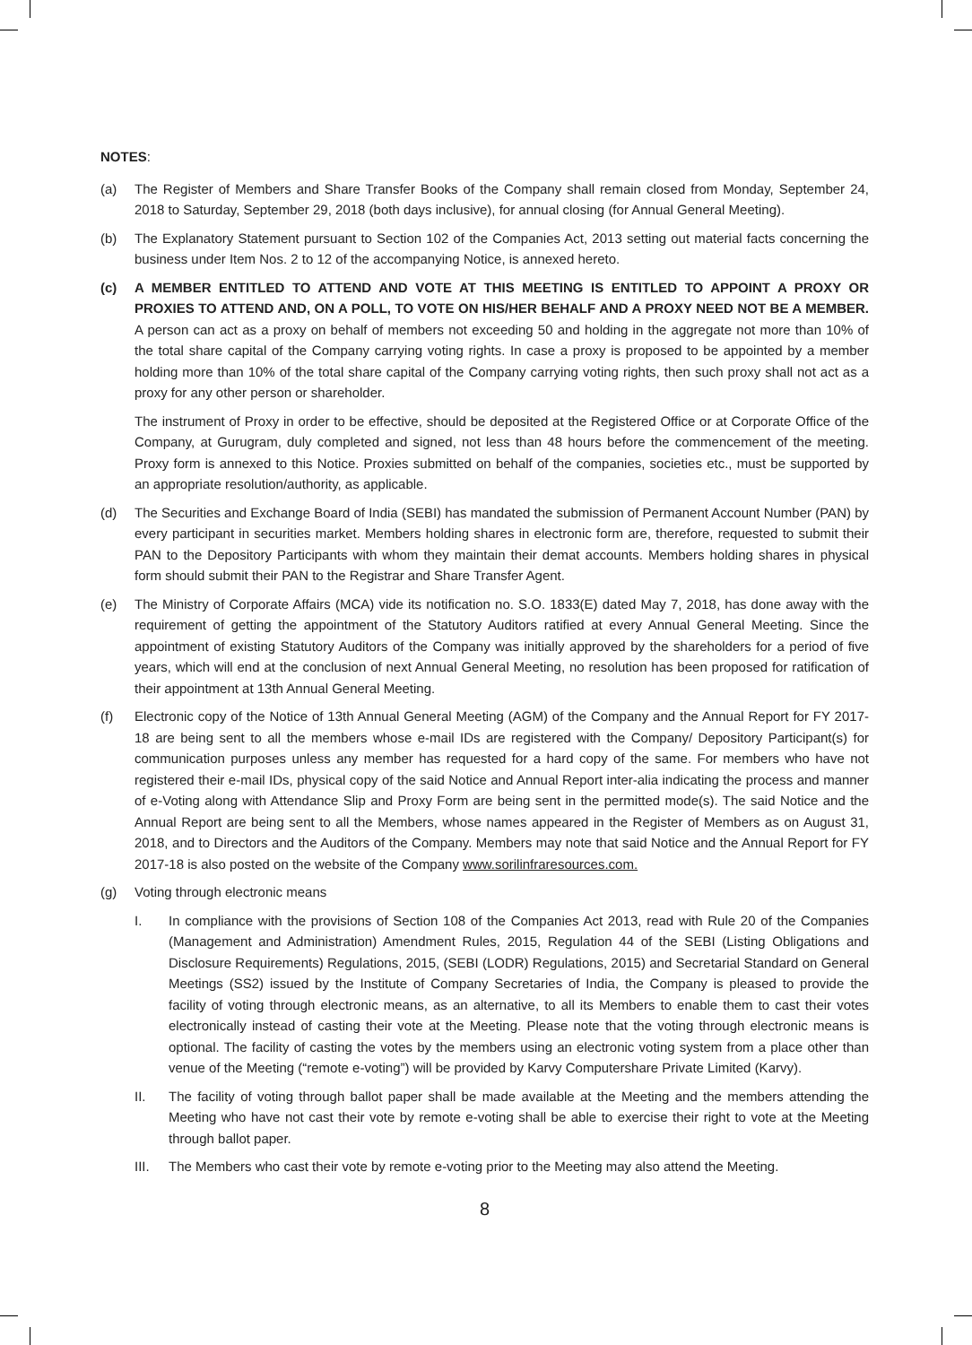NOTES:
(a) The Register of Members and Share Transfer Books of the Company shall remain closed from Monday, September 24, 2018 to Saturday, September 29, 2018 (both days inclusive), for annual closing (for Annual General Meeting).
(b) The Explanatory Statement pursuant to Section 102 of the Companies Act, 2013 setting out material facts concerning the business under Item Nos. 2 to 12 of the accompanying Notice, is annexed hereto.
(c) A MEMBER ENTITLED TO ATTEND AND VOTE AT THIS MEETING IS ENTITLED TO APPOINT A PROXY OR PROXIES TO ATTEND AND, ON A POLL, TO VOTE ON HIS/HER BEHALF AND A PROXY NEED NOT BE A MEMBER. A person can act as a proxy on behalf of members not exceeding 50 and holding in the aggregate not more than 10% of the total share capital of the Company carrying voting rights. In case a proxy is proposed to be appointed by a member holding more than 10% of the total share capital of the Company carrying voting rights, then such proxy shall not act as a proxy for any other person or shareholder.
The instrument of Proxy in order to be effective, should be deposited at the Registered Office or at Corporate Office of the Company, at Gurugram, duly completed and signed, not less than 48 hours before the commencement of the meeting. Proxy form is annexed to this Notice. Proxies submitted on behalf of the companies, societies etc., must be supported by an appropriate resolution/authority, as applicable.
(d) The Securities and Exchange Board of India (SEBI) has mandated the submission of Permanent Account Number (PAN) by every participant in securities market. Members holding shares in electronic form are, therefore, requested to submit their PAN to the Depository Participants with whom they maintain their demat accounts. Members holding shares in physical form should submit their PAN to the Registrar and Share Transfer Agent.
(e) The Ministry of Corporate Affairs (MCA) vide its notification no. S.O. 1833(E) dated May 7, 2018, has done away with the requirement of getting the appointment of the Statutory Auditors ratified at every Annual General Meeting. Since the appointment of existing Statutory Auditors of the Company was initially approved by the shareholders for a period of five years, which will end at the conclusion of next Annual General Meeting, no resolution has been proposed for ratification of their appointment at 13th Annual General Meeting.
(f) Electronic copy of the Notice of 13th Annual General Meeting (AGM) of the Company and the Annual Report for FY 2017-18 are being sent to all the members whose e-mail IDs are registered with the Company/ Depository Participant(s) for communication purposes unless any member has requested for a hard copy of the same. For members who have not registered their e-mail IDs, physical copy of the said Notice and Annual Report inter-alia indicating the process and manner of e-Voting along with Attendance Slip and Proxy Form are being sent in the permitted mode(s). The said Notice and the Annual Report are being sent to all the Members, whose names appeared in the Register of Members as on August 31, 2018, and to Directors and the Auditors of the Company. Members may note that said Notice and the Annual Report for FY 2017-18 is also posted on the website of the Company www.sorilinfraresources.com.
(g) Voting through electronic means
I. In compliance with the provisions of Section 108 of the Companies Act 2013, read with Rule 20 of the Companies (Management and Administration) Amendment Rules, 2015, Regulation 44 of the SEBI (Listing Obligations and Disclosure Requirements) Regulations, 2015, (SEBI (LODR) Regulations, 2015) and Secretarial Standard on General Meetings (SS2) issued by the Institute of Company Secretaries of India, the Company is pleased to provide the facility of voting through electronic means, as an alternative, to all its Members to enable them to cast their votes electronically instead of casting their vote at the Meeting. Please note that the voting through electronic means is optional. The facility of casting the votes by the members using an electronic voting system from a place other than venue of the Meeting (“remote e-voting”) will be provided by Karvy Computershare Private Limited (Karvy).
II. The facility of voting through ballot paper shall be made available at the Meeting and the members attending the Meeting who have not cast their vote by remote e-voting shall be able to exercise their right to vote at the Meeting through ballot paper.
III. The Members who cast their vote by remote e-voting prior to the Meeting may also attend the Meeting.
8